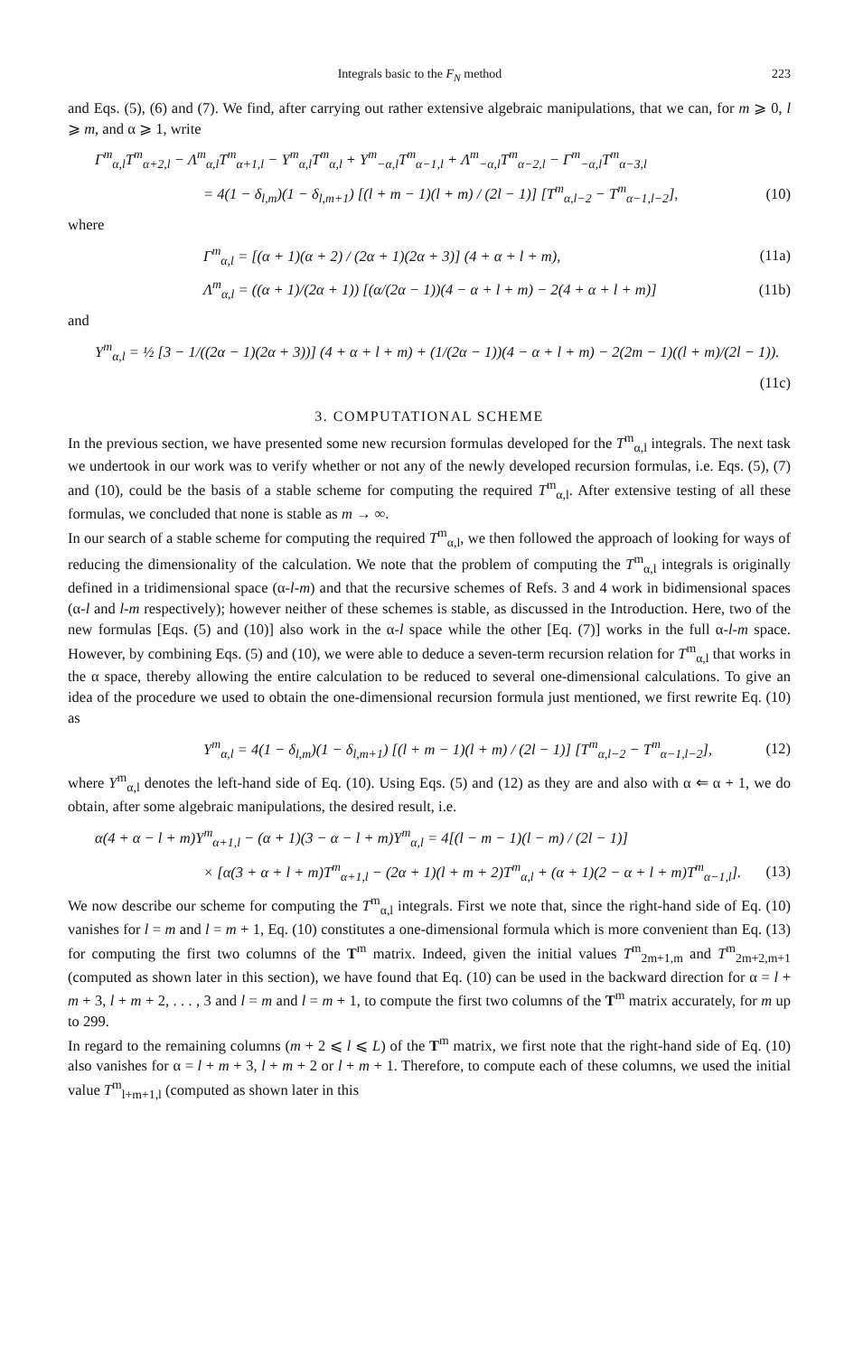Integrals basic to the F<sub>N</sub> method 223
and Eqs. (5), (6) and (7). We find, after carrying out rather extensive algebraic manipulations, that we can, for m ⩾ 0, l ⩾ m, and α ⩾ 1, write
Γ<sup>m</sup><sub>α,l</sub>T<sup>m</sup><sub>α+2,l</sub> − Λ<sup>m</sup><sub>α,l</sub>T<sup>m</sup><sub>α+1,l</sub> − Υ<sup>m</sup><sub>α,l</sub>T<sup>m</sup><sub>α,l</sub> + Υ<sup>m</sup><sub>−α,l</sub>T<sup>m</sup><sub>α−1,l</sub> + Λ<sup>m</sup><sub>−α,l</sub>T<sup>m</sup><sub>α−2,l</sub> − Γ<sup>m</sup><sub>−α,l</sub>T<sup>m</sup><sub>α−3,l</sub>
= 4(1 − δ<sub>l,m</sub>)(1 − δ<sub>l,m+1</sub>) [(l + m − 1)(l + m) / (2l − 1)] [T<sup>m</sup><sub>α,l−2</sub> − T<sup>m</sup><sub>α−1,l−2</sub>], (10)
where
Γ<sup>m</sup><sub>α,l</sub> = [(α + 1)(α + 2) / (2α + 1)(2α + 3)] (4 + α + l + m), (11a)
Λ<sup>m</sup><sub>α,l</sub> = ((α + 1)/(2α + 1)) [(α/(2α − 1))(4 − α + l + m) − 2(4 + α + l + m)] (11b)
and
Υ<sup>m</sup><sub>α,l</sub> = ½ [3 − 1/((2α − 1)(2α + 3))] (4 + α + l + m) + (1/(2α − 1))(4 − α + l + m) − 2(2m − 1)((l + m)/(2l − 1)).
(11c)
3. COMPUTATIONAL SCHEME
In the previous section, we have presented some new recursion formulas developed for the T<sup>m</sup><sub>α,l</sub> integrals. The next task we undertook in our work was to verify whether or not any of the newly developed recursion formulas, i.e. Eqs. (5), (7) and (10), could be the basis of a stable scheme for computing the required T<sup>m</sup><sub>α,l</sub>. After extensive testing of all these formulas, we concluded that none is stable as m → ∞.
In our search of a stable scheme for computing the required T<sup>m</sup><sub>α,l</sub>, we then followed the approach of looking for ways of reducing the dimensionality of the calculation. We note that the problem of computing the T<sup>m</sup><sub>α,l</sub> integrals is originally defined in a tridimensional space (α-l-m) and that the recursive schemes of Refs. 3 and 4 work in bidimensional spaces (α-l and l-m respectively); however neither of these schemes is stable, as discussed in the Introduction. Here, two of the new formulas [Eqs. (5) and (10)] also work in the α-l space while the other [Eq. (7)] works in the full α-l-m space. However, by combining Eqs. (5) and (10), we were able to deduce a seven-term recursion relation for T<sup>m</sup><sub>α,l</sub> that works in the α space, thereby allowing the entire calculation to be reduced to several one-dimensional calculations. To give an idea of the procedure we used to obtain the one-dimensional recursion formula just mentioned, we first rewrite Eq. (10) as
Y<sup>m</sup><sub>α,l</sub> = 4(1 − δ<sub>l,m</sub>)(1 − δ<sub>l,m+1</sub>) [(l + m − 1)(l + m) / (2l − 1)] [T<sup>m</sup><sub>α,l−2</sub> − T<sup>m</sup><sub>α−1,l−2</sub>], (12)
where Y<sup>m</sup><sub>α,l</sub> denotes the left-hand side of Eq. (10). Using Eqs. (5) and (12) as they are and also with α ⇐ α + 1, we do obtain, after some algebraic manipulations, the desired result, i.e.
α(4 + α − l + m)Y<sup>m</sup><sub>α+1,l</sub> − (α + 1)(3 − α − l + m)Y<sup>m</sup><sub>α,l</sub> = 4[(l − m − 1)(l − m) / (2l − 1)]
× [α(3 + α + l + m)T<sup>m</sup><sub>α+1,l</sub> − (2α + 1)(l + m + 2)T<sup>m</sup><sub>α,l</sub> + (α + 1)(2 − α + l + m)T<sup>m</sup><sub>α−1,l</sub>]. (13)
We now describe our scheme for computing the T<sup>m</sup><sub>α,l</sub> integrals. First we note that, since the right-hand side of Eq. (10) vanishes for l = m and l = m + 1, Eq. (10) constitutes a one-dimensional formula which is more convenient than Eq. (13) for computing the first two columns of the T<sup>m</sup> matrix. Indeed, given the initial values T<sup>m</sup><sub>2m+1,m</sub> and T<sup>m</sup><sub>2m+2,m+1</sub> (computed as shown later in this section), we have found that Eq. (10) can be used in the backward direction for α = l + m + 3, l + m + 2, . . . , 3 and l = m and l = m + 1, to compute the first two columns of the T<sup>m</sup> matrix accurately, for m up to 299.
In regard to the remaining columns (m + 2 ⩽ l ⩽ L) of the T<sup>m</sup> matrix, we first note that the right-hand side of Eq. (10) also vanishes for α = l + m + 3, l + m + 2 or l + m + 1. Therefore, to compute each of these columns, we used the initial value T<sup>m</sup><sub>l+m+1,l</sub> (computed as shown later in this